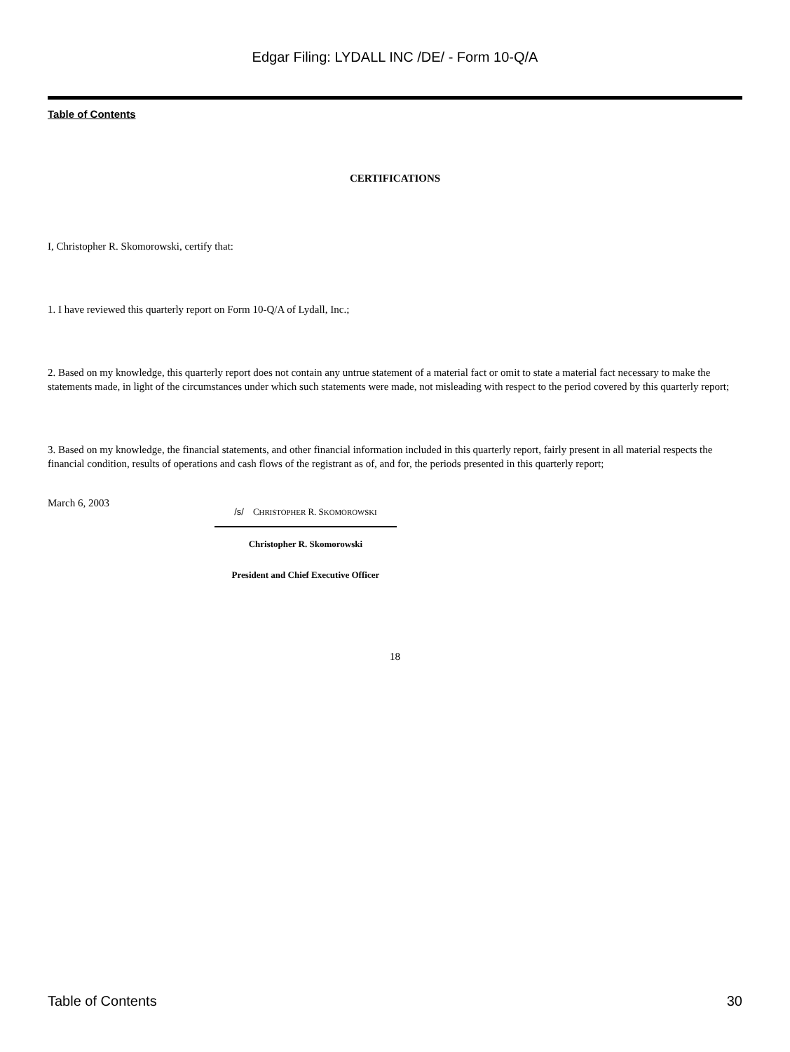Edgar Filing: LYDALL INC /DE/ - Form 10-Q/A
Table of Contents
CERTIFICATIONS
I, Christopher R. Skomorowski, certify that:
1. I have reviewed this quarterly report on Form 10-Q/A of Lydall, Inc.;
2. Based on my knowledge, this quarterly report does not contain any untrue statement of a material fact or omit to state a material fact necessary to make the statements made, in light of the circumstances under which such statements were made, not misleading with respect to the period covered by this quarterly report;
3. Based on my knowledge, the financial statements, and other financial information included in this quarterly report, fairly present in all material respects the financial condition, results of operations and cash flows of the registrant as of, and for, the periods presented in this quarterly report;
March 6, 2003
/s/ CHRISTOPHER R. SKOMOROWSKI
Christopher R. Skomorowski
President and Chief Executive Officer
18
Table of Contents 30